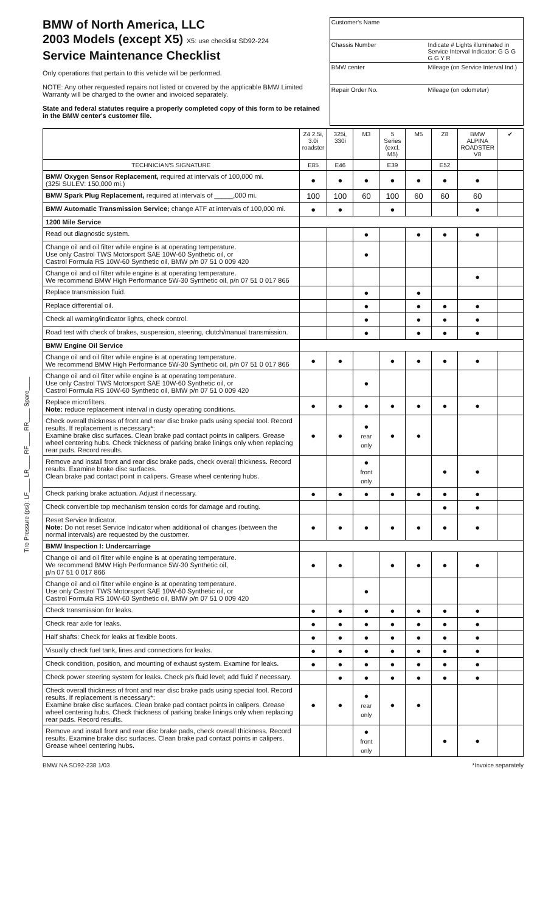Tire Pressure (psi): LF____ LR____ RF____ RR____ Spare____
BMW of North America, LLC
2003 Models (except X5) X5: use checklist SD92-224
Service Maintenance Checklist
Only operations that pertain to this vehicle will be performed.
NOTE: Any other requested repairs not listed or covered by the applicable BMW Limited Warranty will be charged to the owner and invoiced separately.
State and federal statutes require a properly completed copy of this form to be retained in the BMW center's customer file.
Customer's Name
Chassis Number Indicate # Lights illuminated in Service Interval Indicator: G G G G G Y R
BMW center Mileage (on Service Interval Ind.)
Repair Order No. Mileage (on odometer)
| | Z4 2.5i, 3.0i roadster | 325i, 330i | M3 | 5 Series (excl. M5) | M5 | Z8 | BMW ALPINA ROADSTER V8 | ✔ |
| --- | --- | --- | --- | --- | --- | --- | --- | --- |
| TECHNICIAN'S SIGNATURE | E85 | E46 | | E39 | | E52 | | |
| BMW Oxygen Sensor Replacement, required at intervals of 100,000 mi. (325i SULEV: 150,000 mi.) | ● | ● | ● | ● | ● | ● | ● | |
| BMW Spark Plug Replacement, required at intervals of _____,000 mi. | 100 | 100 | 60 | 100 | 60 | 60 | 60 | |
| BMW Automatic Transmission Service; change ATF at intervals of 100,000 mi. | ● | ● | | ● | | | ● | |
| 1200 Mile Service | | | | | | | | |
| Read out diagnostic system. | | | ● | | ● | ● | ● | |
| Change oil and oil filter while engine is at operating temperature. Use only Castrol TWS Motorsport SAE 10W-60 Synthetic oil, or Castrol Formula RS 10W-60 Synthetic oil, BMW p/n 07 51 0 009 420 | | | ● | | | | | |
| Change oil and oil filter while engine is at operating temperature. We recommend BMW High Performance 5W-30 Synthetic oil, p/n 07 51 0 017 866 | | | | | | | ● | |
| Replace transmission fluid. | | | ● | | ● | | | |
| Replace differential oil. | | | ● | | ● | ● | ● | |
| Check all warning/indicator lights, check control. | | | ● | | ● | ● | ● | |
| Road test with check of brakes, suspension, steering, clutch/manual transmission. | | | ● | | ● | ● | ● | |
| BMW Engine Oil Service | | | | | | | | |
| Change oil and oil filter while engine is at operating temperature. We recommend BMW High Performance 5W-30 Synthetic oil, p/n 07 51 0 017 866 | ● | ● | | ● | ● | ● | ● | |
| Change oil and oil filter while engine is at operating temperature. Use only Castrol TWS Motorsport SAE 10W-60 Synthetic oil, or Castrol Formula RS 10W-60 Synthetic oil, BMW p/n 07 51 0 009 420 | | | ● | | | | | |
| Replace microfilters. Note: reduce replacement interval in dusty operating conditions. | ● | ● | ● | ● | ● | ● | ● | |
| Check overall thickness of front and rear disc brake pads using special tool. Record results. If replacement is necessary*: Examine brake disc surfaces. Clean brake pad contact points in calipers. Grease wheel centering hubs. Check thickness of parking brake linings only when replacing rear pads. Record results. | ● | ● | ● rear only | ● | ● | | | |
| Remove and install front and rear disc brake pads, check overall thickness. Record results. Examine brake disc surfaces. Clean brake pad contact point in calipers. Grease wheel centering hubs. | | | ● front only | | | ● | ● | |
| Check parking brake actuation. Adjust if necessary. | ● | ● | ● | ● | ● | ● | ● | |
| Check convertible top mechanism tension cords for damage and routing. | | | | | | ● | ● | |
| Reset Service Indicator. Note: Do not reset Service Indicator when additional oil changes (between the normal intervals) are requested by the customer. | ● | ● | ● | ● | ● | ● | ● | |
| BMW Inspection I: Undercarriage | | | | | | | | |
| Change oil and oil filter while engine is at operating temperature. We recommend BMW High Performance 5W-30 Synthetic oil, p/n 07 51 0 017 866 | ● | ● | | ● | ● | ● | ● | |
| Change oil and oil filter while engine is at operating temperature. Use only Castrol TWS Motorsport SAE 10W-60 Synthetic oil, or Castrol Formula RS 10W-60 Synthetic oil, BMW p/n 07 51 0 009 420 | | | ● | | | | | |
| Check transmission for leaks. | ● | ● | ● | ● | ● | ● | ● | |
| Check rear axle for leaks. | ● | ● | ● | ● | ● | ● | ● | |
| Half shafts: Check for leaks at flexible boots. | ● | ● | ● | ● | ● | ● | ● | |
| Visually check fuel tank, lines and connections for leaks. | ● | ● | ● | ● | ● | ● | ● | |
| Check condition, position, and mounting of exhaust system. Examine for leaks. | ● | ● | ● | ● | ● | ● | ● | |
| Check power steering system for leaks. Check p/s fluid level; add fluid if necessary. | | ● | ● | ● | ● | ● | ● | |
| Check overall thickness of front and rear disc brake pads using special tool. Record results. If replacement is necessary*: Examine brake disc surfaces. Clean brake pad contact points in calipers. Grease wheel centering hubs. Check thickness of parking brake linings only when replacing rear pads. Record results. | ● | ● | ● rear only | ● | ● | | | |
| Remove and install front and rear disc brake pads, check overall thickness. Record results. Examine brake disc surfaces. Clean brake pad contact points in calipers. Grease wheel centering hubs. | | | ● front only | | | ● | ● | |
BMW NA SD92-238 1/03 *Invoice separately